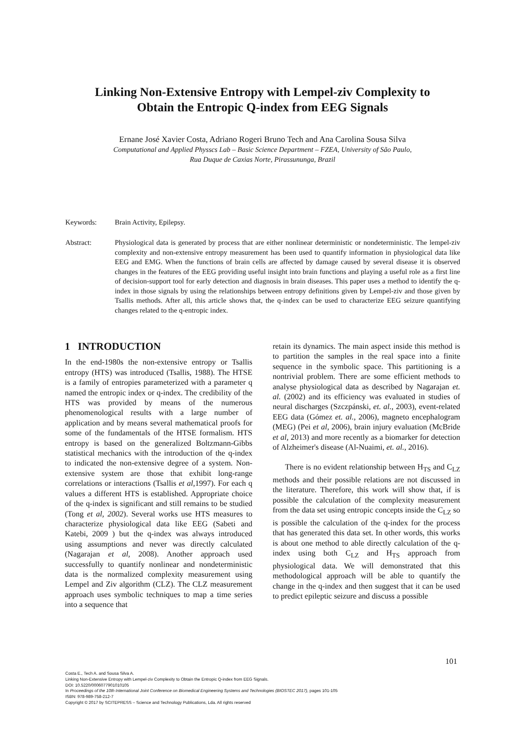Linking Non-Extensive Entropy with Lempel-ziv Complexity to
Obtain the Entropic Q-index from EEG Signals
Ernane José Xavier Costa, Adriano Rogeri Bruno Tech and Ana Carolina Sousa Silva
Computational and Applied Physscs Lab – Basic Science Department – FZEA, University of São Paulo,
Rua Duque de Caxias Norte, Pirassunun­ga, Brazil
Keywords: Brain Activity, Epilepsy.
Abstract: Physiological data is generated by process that are either nonlinear deterministic or nondeterministic. The lempel-ziv complexity and non-extensive entropy measurement has been used to quantify information in physiological data like EEG and EMG. When the functions of brain cells are affected by damage caused by several disease it is observed changes in the features of the EEG providing useful insight into brain functions and playing a useful role as a first line of decision-support tool for early detection and diagnosis in brain diseases. This paper uses a method to identify the q-index in those signals by using the relationships between entropy definitions given by Lempel-ziv and those given by Tsallis methods. After all, this article shows that, the q-index can be used to characterize EEG seizure quantifying changes related to the q-entropic index.
1 INTRODUCTION
In the end-1980s the non-extensive entropy or Tsallis entropy (HTS) was introduced (Tsallis, 1988). The HTSE is a family of entropies parameterized with a parameter q named the entropic index or q-index. The credibility of the HTS was provided by means of the numerous phenomenological results with a large number of application and by means several mathematical proofs for some of the fundamentals of the HTSE formalism. HTS entropy is based on the generalized Boltzmann-Gibbs statistical mechanics with the introduction of the q-index to indicated the non-extensive degree of a system. Non-extensive system are those that exhibit long-range correlations or interactions (Tsallis et al,1997). For each q values a different HTS is established. Appropriate choice of the q-index is significant and still remains to be studied (Tong et al, 2002). Several works use HTS measures to characterize physiological data like EEG (Sabeti and Katebi, 2009 ) but the q-index was always introduced using assumptions and never was directly calculated (Nagarajan et al, 2008). Another approach used successfully to quantify nonlinear and nondeterministic data is the normalized complexity measurement using Lempel and Ziv algorithm (CLZ). The CLZ measurement approach uses symbolic techniques to map a time series into a sequence that
retain its dynamics. The main aspect inside this method is to partition the samples in the real space into a finite sequence in the symbolic space. This partitioning is a nontrivial problem. There are some efficient methods to analyse physiological data as described by Nagarajan et. al. (2002) and its efficiency was evaluated in studies of neural discharges (Szczpánski, et. al., 2003), event-related EEG data (Gómez et. al., 2006), magneto encephalogram (MEG) (Pei et al, 2006), brain injury evaluation (McBride et al, 2013) and more recently as a biomarker for detection of Alzheimer's disease (Al-Nuaimi, et. al., 2016).
There is no evident relationship between H<sub>TS</sub> and C<sub>LZ</sub> methods and their possible relations are not discussed in the literature. Therefore, this work will show that, if is possible the calculation of the complexity measurement from the data set using entropic concepts inside the C<sub>LZ</sub> so is possible the calculation of the q-index for the process that has generated this data set. In other words, this works is about one method to able directly calculation of the q-index using both C<sub>LZ</sub> and H<sub>TS</sub> approach from physiological data. We will demonstrated that this methodological approach will be able to quantify the change in the q-index and then suggest that it can be used to predict epileptic seizure and discuss a possible
101
Costa E., Tech A. and Sousa Silva A.
Linking Non-Extensive Entropy with Lempel-ziv Complexity to Obtain the Entropic Q-index from EEG Signals.
DOI: 10.5220/0006077901010105
In Proceedings of the 10th International Joint Conference on Biomedical Engineering Systems and Technologies (BIOSTEC 2017), pages 101-105
ISBN: 978-989-758-212-7
Copyright © 2017 by SCITEPRESS – Science and Technology Publications, Lda. All rights reserved